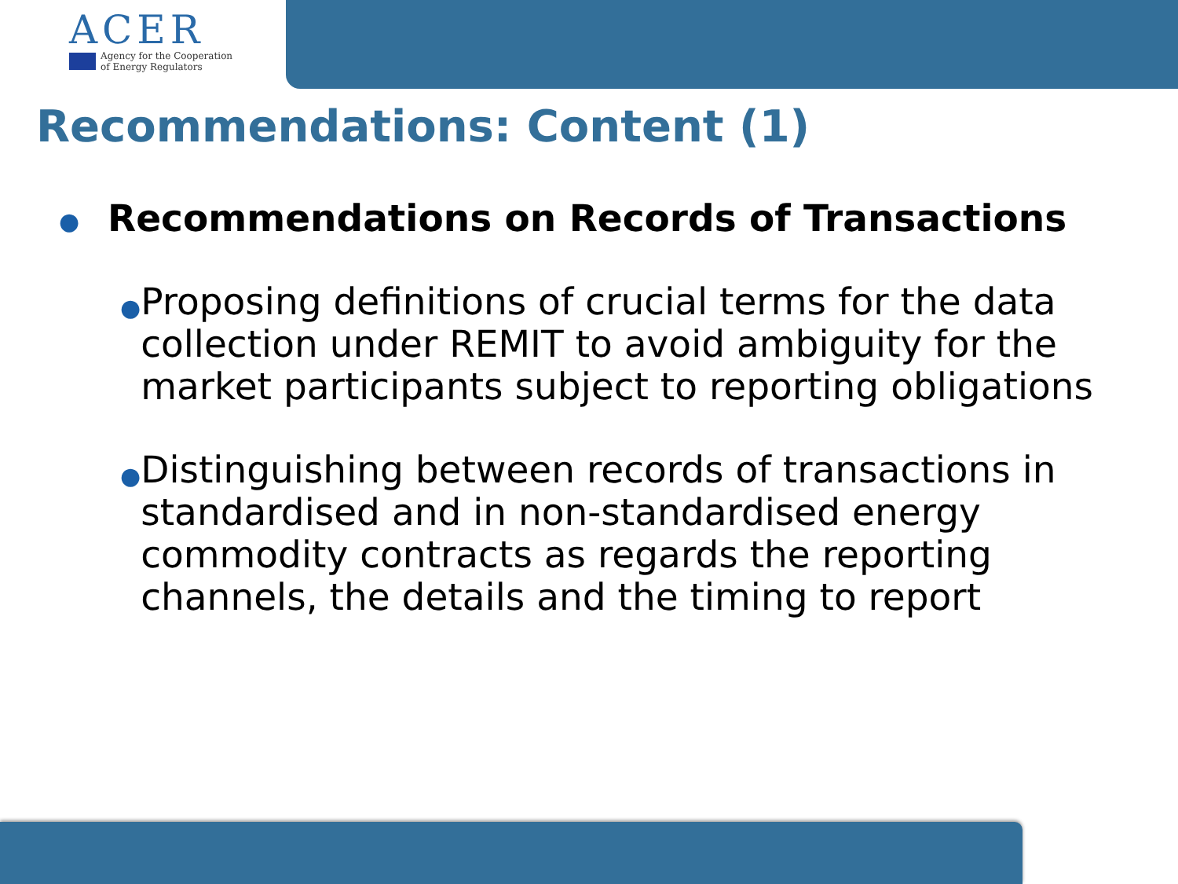ACER
Agency for the Cooperation
of Energy Regulators
Recommendations: Content (1)
● Recommendations on Records of Transactions
● Proposing definitions of crucial terms for the data collection under REMIT to avoid ambiguity for the market participants subject to reporting obligations
● Distinguishing between records of transactions in standardised and in non-standardised energy commodity contracts as regards the reporting channels, the details and the timing to report